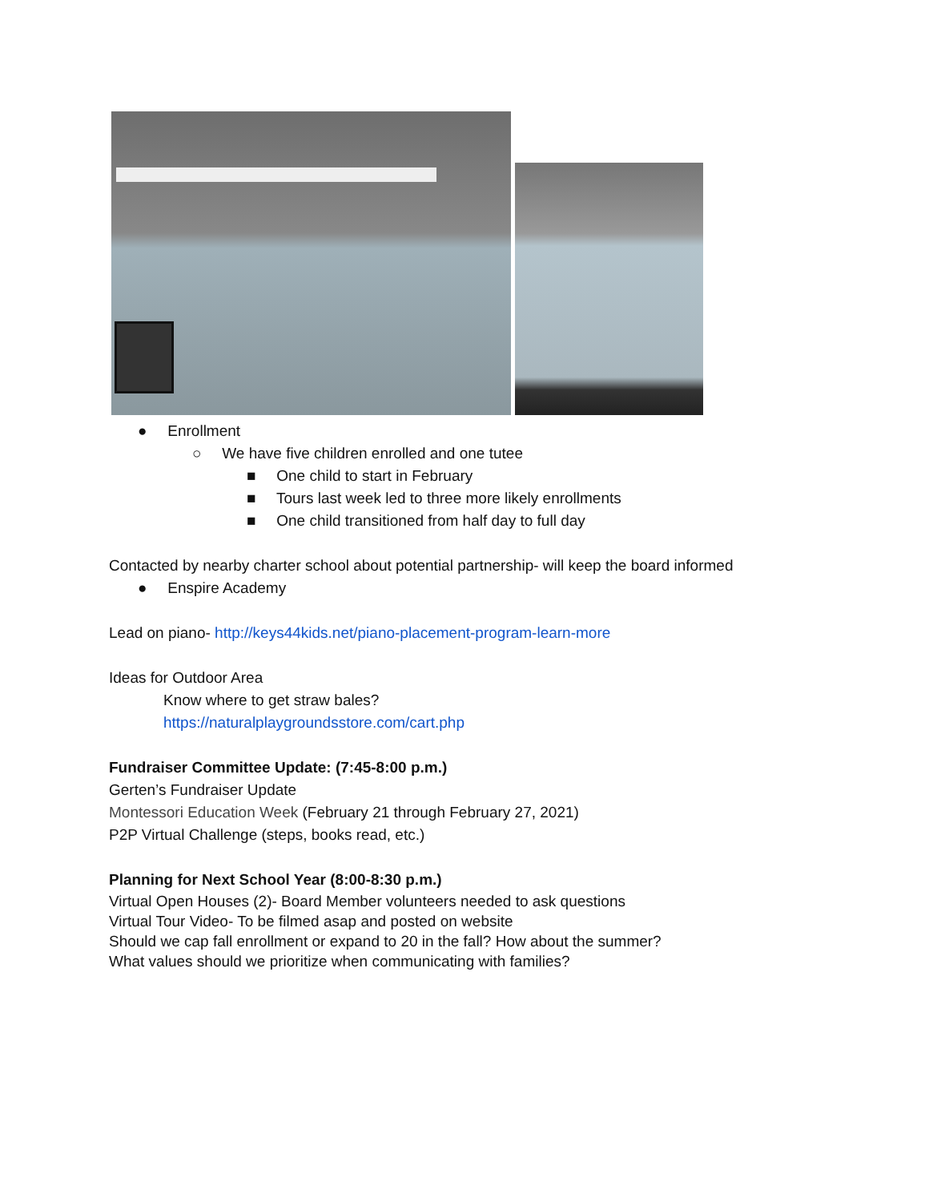● Enrollment
○ We have five children enrolled and one tutee
■ One child to start in February
■ Tours last week led to three more likely enrollments
■ One child transitioned from half day to full day
Contacted by nearby charter school about potential partnership- will keep the board informed
● Enspire Academy
Lead on piano- http://keys44kids.net/piano-placement-program-learn-more
Ideas for Outdoor Area
Know where to get straw bales?
https://naturalplaygroundsstore.com/cart.php
Fundraiser Committee Update: (7:45-8:00 p.m.)
Gerten’s Fundraiser Update
Montessori Education Week (February 21 through February 27, 2021)
P2P Virtual Challenge (steps, books read, etc.)
Planning for Next School Year (8:00-8:30 p.m.)
Virtual Open Houses (2)- Board Member volunteers needed to ask questions
Virtual Tour Video- To be filmed asap and posted on website
Should we cap fall enrollment or expand to 20 in the fall? How about the summer?
What values should we prioritize when communicating with families?